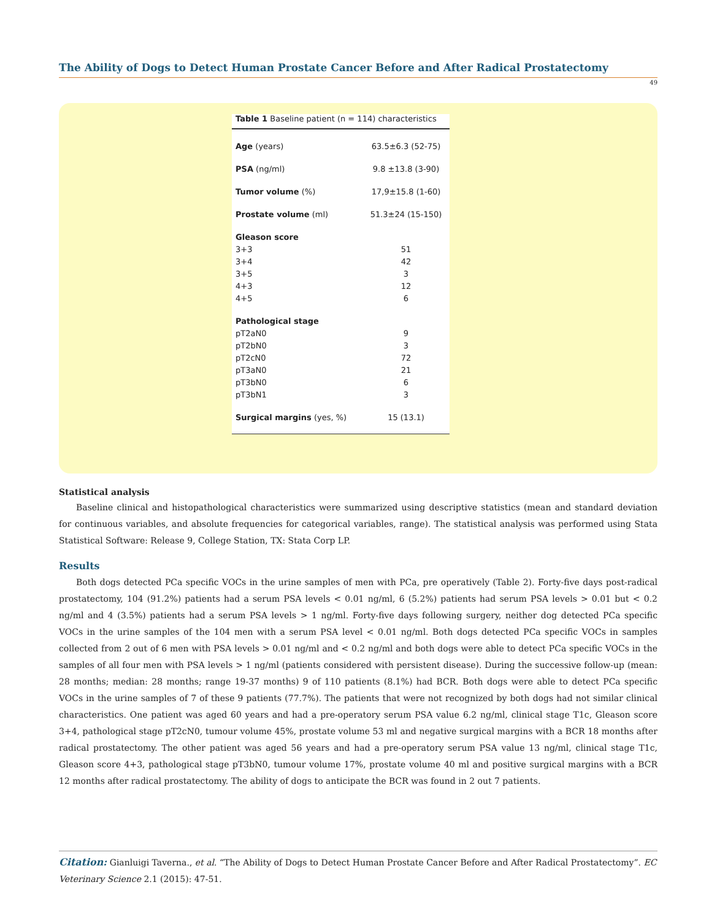The Ability of Dogs to Detect Human Prostate Cancer Before and After Radical Prostatectomy
49
Table 1 Baseline patient (n = 114) characteristics
| Age (years) | 63.5±6.3 (52-75) |
| PSA (ng/ml) | 9.8 ±13.8 (3-90) |
| Tumor volume (%) | 17,9±15.8 (1-60) |
| Prostate volume (ml) | 51.3±24 (15-150) |
| Gleason score | |
| 3+3 | 51 |
| 3+4 | 42 |
| 3+5 | 3 |
| 4+3 | 12 |
| 4+5 | 6 |
| Pathological stage | |
| pT2aN0 | 9 |
| pT2bN0 | 3 |
| pT2cN0 | 72 |
| pT3aN0 | 21 |
| pT3bN0 | 6 |
| pT3bN1 | 3 |
| Surgical margins (yes, %) | 15 (13.1) |
Statistical analysis
Baseline clinical and histopathological characteristics were summarized using descriptive statistics (mean and standard deviation for continuous variables, and absolute frequencies for categorical variables, range). The statistical analysis was performed using Stata Statistical Software: Release 9, College Station, TX: Stata Corp LP.
Results
Both dogs detected PCa specific VOCs in the urine samples of men with PCa, pre operatively (Table 2). Forty-five days post-radical prostatectomy, 104 (91.2%) patients had a serum PSA levels < 0.01 ng/ml, 6 (5.2%) patients had serum PSA levels > 0.01 but < 0.2 ng/ml and 4 (3.5%) patients had a serum PSA levels > 1 ng/ml. Forty-five days following surgery, neither dog detected PCa specific VOCs in the urine samples of the 104 men with a serum PSA level < 0.01 ng/ml. Both dogs detected PCa specific VOCs in samples collected from 2 out of 6 men with PSA levels > 0.01 ng/ml and < 0.2 ng/ml and both dogs were able to detect PCa specific VOCs in the samples of all four men with PSA levels > 1 ng/ml (patients considered with persistent disease). During the successive follow-up (mean: 28 months; median: 28 months; range 19-37 months) 9 of 110 patients (8.1%) had BCR. Both dogs were able to detect PCa specific VOCs in the urine samples of 7 of these 9 patients (77.7%). The patients that were not recognized by both dogs had not similar clinical characteristics. One patient was aged 60 years and had a pre-operatory serum PSA value 6.2 ng/ml, clinical stage T1c, Gleason score 3+4, pathological stage pT2cN0, tumour volume 45%, prostate volume 53 ml and negative surgical margins with a BCR 18 months after radical prostatectomy. The other patient was aged 56 years and had a pre-operatory serum PSA value 13 ng/ml, clinical stage T1c, Gleason score 4+3, pathological stage pT3bN0, tumour volume 17%, prostate volume 40 ml and positive surgical margins with a BCR 12 months after radical prostatectomy. The ability of dogs to anticipate the BCR was found in 2 out 7 patients.
Citation: Gianluigi Taverna., et al. “The Ability of Dogs to Detect Human Prostate Cancer Before and After Radical Prostatectomy”. EC Veterinary Science 2.1 (2015): 47-51.